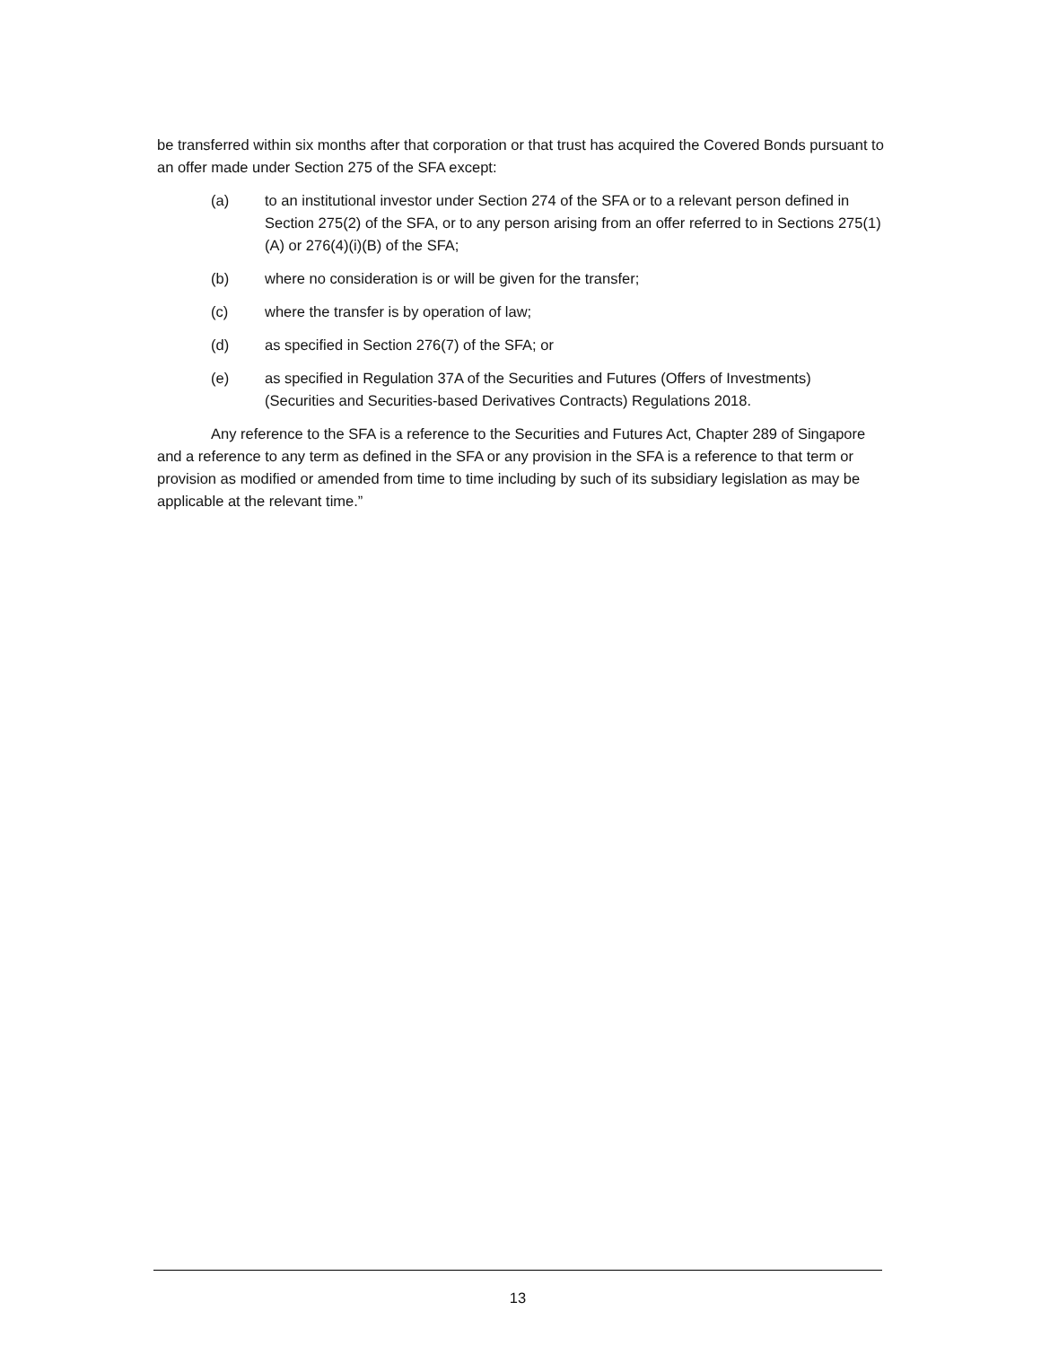be transferred within six months after that corporation or that trust has acquired the Covered Bonds pursuant to an offer made under Section 275 of the SFA except:
(a) to an institutional investor under Section 274 of the SFA or to a relevant person defined in Section 275(2) of the SFA, or to any person arising from an offer referred to in Sections 275(1)(A) or 276(4)(i)(B) of the SFA;
(b) where no consideration is or will be given for the transfer;
(c) where the transfer is by operation of law;
(d) as specified in Section 276(7) of the SFA; or
(e) as specified in Regulation 37A of the Securities and Futures (Offers of Investments) (Securities and Securities-based Derivatives Contracts) Regulations 2018.
Any reference to the SFA is a reference to the Securities and Futures Act, Chapter 289 of Singapore and a reference to any term as defined in the SFA or any provision in the SFA is a reference to that term or provision as modified or amended from time to time including by such of its subsidiary legislation as may be applicable at the relevant time.”
13